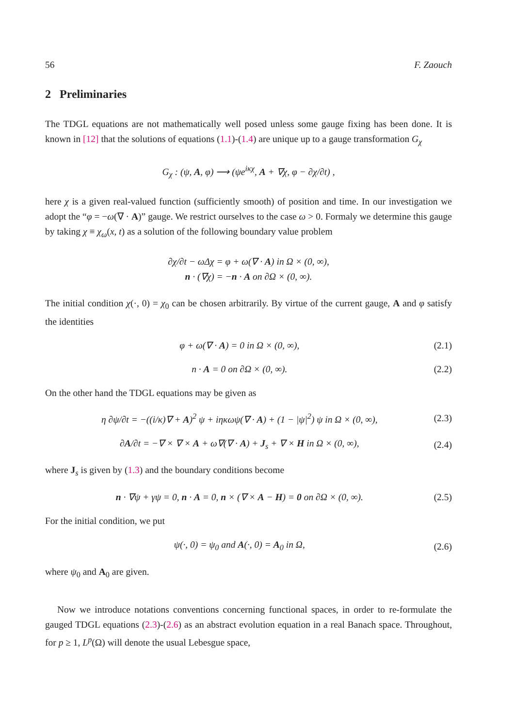56 F. Zaouch
2 Preliminaries
The TDGL equations are not mathematically well posed unless some gauge fixing has been done. It is known in [12] that the solutions of equations (1.1)-(1.4) are unique up to a gauge transformation G<sub>χ</sub>
G<sub>χ</sub> : (ψ, A, φ) ⟶ (ψe<sup>iκχ</sup>, A + ∇χ, φ − ∂χ/∂t) ,
here χ is a given real-valued function (sufficiently smooth) of position and time. In our investigation we adopt the “φ = −ω(∇ · A)” gauge. We restrict ourselves to the case ω > 0. Formaly we determine this gauge by taking χ ≡ χ<sub>ω</sub>(x, t) as a solution of the following boundary value problem
∂χ/∂t − ωΔχ = φ + ω(∇ · A) in Ω × (0, ∞),
n · (∇χ) = −n · A on ∂Ω × (0, ∞).
The initial condition χ(·, 0) = χ<sub>0</sub> can be chosen arbitrarily. By virtue of the current gauge, A and φ satisfy the identities
φ + ω(∇ · A) = 0 in Ω × (0, ∞), (2.1)
n · A = 0 on ∂Ω × (0, ∞). (2.2)
On the other hand the TDGL equations may be given as
η ∂ψ/∂t = −((i/κ)∇ + A)<sup>2</sup> ψ + iηκωψ(∇ · A) + (1 − |ψ|<sup>2</sup>) ψ in Ω × (0, ∞), (2.3)
∂A/∂t = −∇ × ∇ × A + ω∇(∇ · A) + J<sub>s</sub> + ∇ × H in Ω × (0, ∞), (2.4)
where J<sub>s</sub> is given by (1.3) and the boundary conditions become
n · ∇ψ + γψ = 0, n · A = 0, n × (∇ × A − H) = 0 on ∂Ω × (0, ∞). (2.5)
For the initial condition, we put
ψ(·, 0) = ψ<sub>0</sub> and A(·, 0) = A<sub>0</sub> in Ω, (2.6)
where ψ<sub>0</sub> and A<sub>0</sub> are given.
Now we introduce notations conventions concerning functional spaces, in order to re-formulate the gauged TDGL equations (2.3)-(2.6) as an abstract evolution equation in a real Banach space. Throughout, for p ≥ 1, L<sup>p</sup>(Ω) will denote the usual Lebesgue space,